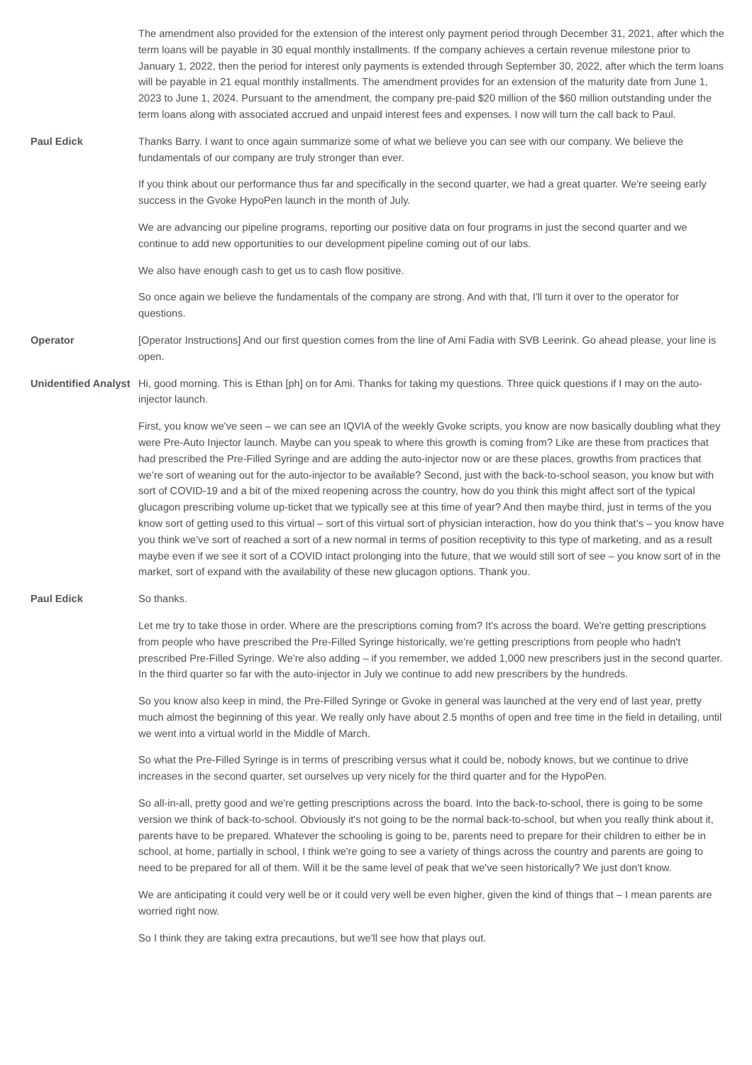The amendment also provided for the extension of the interest only payment period through December 31, 2021, after which the term loans will be payable in 30 equal monthly installments. If the company achieves a certain revenue milestone prior to January 1, 2022, then the period for interest only payments is extended through September 30, 2022, after which the term loans will be payable in 21 equal monthly installments. The amendment provides for an extension of the maturity date from June 1, 2023 to June 1, 2024. Pursuant to the amendment, the company pre-paid $20 million of the $60 million outstanding under the term loans along with associated accrued and unpaid interest fees and expenses. I now will turn the call back to Paul.
Paul Edick Thanks Barry. I want to once again summarize some of what we believe you can see with our company. We believe the fundamentals of our company are truly stronger than ever.
If you think about our performance thus far and specifically in the second quarter, we had a great quarter. We're seeing early success in the Gvoke HypoPen launch in the month of July.
We are advancing our pipeline programs, reporting our positive data on four programs in just the second quarter and we continue to add new opportunities to our development pipeline coming out of our labs.
We also have enough cash to get us to cash flow positive.
So once again we believe the fundamentals of the company are strong. And with that, I'll turn it over to the operator for questions.
Operator [Operator Instructions] And our first question comes from the line of Ami Fadia with SVB Leerink. Go ahead please, your line is open.
Unidentified Analyst
Hi, good morning. This is Ethan [ph] on for Ami. Thanks for taking my questions. Three quick questions if I may on the auto-injector launch.
First, you know we've seen – we can see an IQVIA of the weekly Gvoke scripts, you know are now basically doubling what they were Pre-Auto Injector launch. Maybe can you speak to where this growth is coming from? Like are these from practices that had prescribed the Pre-Filled Syringe and are adding the auto-injector now or are these places, growths from practices that we’re sort of weaning out for the auto-injector to be available? Second, just with the back-to-school season, you know but with sort of COVID-19 and a bit of the mixed reopening across the country, how do you think this might affect sort of the typical glucagon prescribing volume up-ticket that we typically see at this time of year? And then maybe third, just in terms of the you know sort of getting used to this virtual – sort of this virtual sort of physician interaction, how do you think that’s – you know have you think we’ve sort of reached a sort of a new normal in terms of position receptivity to this type of marketing, and as a result maybe even if we see it sort of a COVID intact prolonging into the future, that we would still sort of see – you know sort of in the market, sort of expand with the availability of these new glucagon options. Thank you.
Paul Edick So thanks.
Let me try to take those in order. Where are the prescriptions coming from? It's across the board. We're getting prescriptions from people who have prescribed the Pre-Filled Syringe historically, we’re getting prescriptions from people who hadn't prescribed Pre-Filled Syringe. We're also adding – if you remember, we added 1,000 new prescribers just in the second quarter. In the third quarter so far with the auto-injector in July we continue to add new prescribers by the hundreds.
So you know also keep in mind, the Pre-Filled Syringe or Gvoke in general was launched at the very end of last year, pretty much almost the beginning of this year. We really only have about 2.5 months of open and free time in the field in detailing, until we went into a virtual world in the Middle of March.
So what the Pre-Filled Syringe is in terms of prescribing versus what it could be, nobody knows, but we continue to drive increases in the second quarter, set ourselves up very nicely for the third quarter and for the HypoPen.
So all-in-all, pretty good and we're getting prescriptions across the board. Into the back-to-school, there is going to be some version we think of back-to-school. Obviously it's not going to be the normal back-to-school, but when you really think about it, parents have to be prepared. Whatever the schooling is going to be, parents need to prepare for their children to either be in school, at home, partially in school, I think we're going to see a variety of things across the country and parents are going to need to be prepared for all of them. Will it be the same level of peak that we've seen historically? We just don't know.
We are anticipating it could very well be or it could very well be even higher, given the kind of things that – I mean parents are worried right now.
So I think they are taking extra precautions, but we'll see how that plays out.